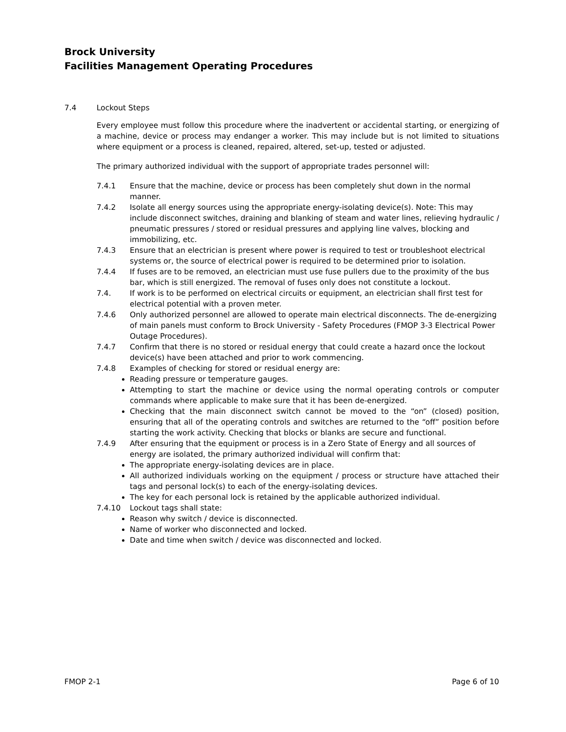Brock University
Facilities Management Operating Procedures
7.4 Lockout Steps
Every employee must follow this procedure where the inadvertent or accidental starting, or energizing of a machine, device or process may endanger a worker. This may include but is not limited to situations where equipment or a process is cleaned, repaired, altered, set-up, tested or adjusted.
The primary authorized individual with the support of appropriate trades personnel will:
7.4.1 Ensure that the machine, device or process has been completely shut down in the normal manner.
7.4.2 Isolate all energy sources using the appropriate energy-isolating device(s). Note: This may include disconnect switches, draining and blanking of steam and water lines, relieving hydraulic / pneumatic pressures / stored or residual pressures and applying line valves, blocking and immobilizing, etc.
7.4.3 Ensure that an electrician is present where power is required to test or troubleshoot electrical systems or, the source of electrical power is required to be determined prior to isolation.
7.4.4 If fuses are to be removed, an electrician must use fuse pullers due to the proximity of the bus bar, which is still energized. The removal of fuses only does not constitute a lockout.
7.4. If work is to be performed on electrical circuits or equipment, an electrician shall first test for electrical potential with a proven meter.
7.4.6 Only authorized personnel are allowed to operate main electrical disconnects. The de-energizing of main panels must conform to Brock University - Safety Procedures (FMOP 3-3 Electrical Power Outage Procedures).
7.4.7 Confirm that there is no stored or residual energy that could create a hazard once the lockout device(s) have been attached and prior to work commencing.
7.4.8 Examples of checking for stored or residual energy are:
Reading pressure or temperature gauges.
Attempting to start the machine or device using the normal operating controls or computer commands where applicable to make sure that it has been de-energized.
Checking that the main disconnect switch cannot be moved to the “on” (closed) position, ensuring that all of the operating controls and switches are returned to the “off” position before starting the work activity. Checking that blocks or blanks are secure and functional.
7.4.9 After ensuring that the equipment or process is in a Zero State of Energy and all sources of energy are isolated, the primary authorized individual will confirm that:
The appropriate energy-isolating devices are in place.
All authorized individuals working on the equipment / process or structure have attached their tags and personal lock(s) to each of the energy-isolating devices.
The key for each personal lock is retained by the applicable authorized individual.
7.4.10 Lockout tags shall state:
Reason why switch / device is disconnected.
Name of worker who disconnected and locked.
Date and time when switch / device was disconnected and locked.
FMOP 2-1 Page 6 of 10